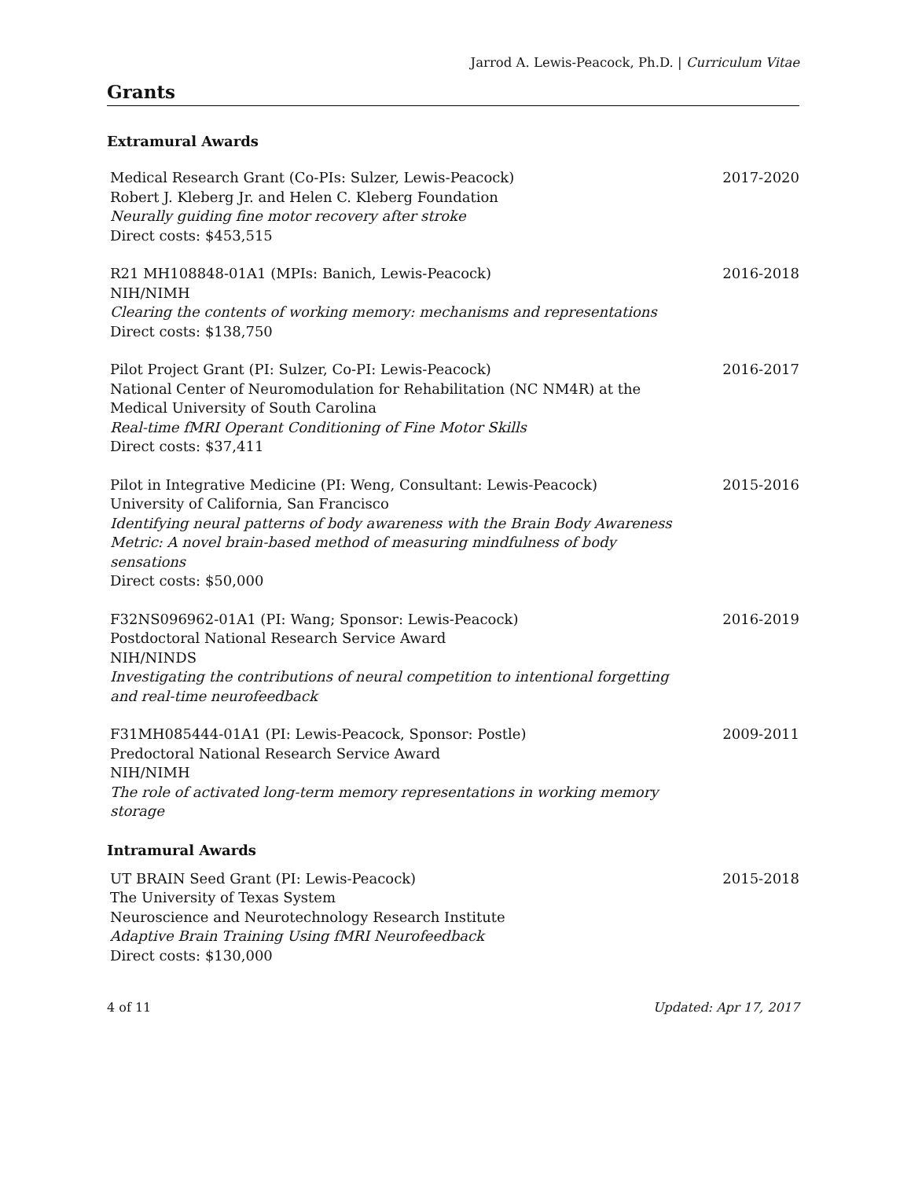Jarrod A. Lewis-Peacock, Ph.D. | Curriculum Vitae
Grants
Extramural Awards
Medical Research Grant (Co-PIs: Sulzer, Lewis-Peacock)
Robert J. Kleberg Jr. and Helen C. Kleberg Foundation
Neurally guiding fine motor recovery after stroke
Direct costs: $453,515
2017-2020
R21 MH108848-01A1 (MPIs: Banich, Lewis-Peacock)
NIH/NIMH
Clearing the contents of working memory: mechanisms and representations
Direct costs: $138,750
2016-2018
Pilot Project Grant (PI: Sulzer, Co-PI: Lewis-Peacock)
National Center of Neuromodulation for Rehabilitation (NC NM4R) at the
Medical University of South Carolina
Real-time fMRI Operant Conditioning of Fine Motor Skills
Direct costs: $37,411
2016-2017
Pilot in Integrative Medicine (PI: Weng, Consultant: Lewis-Peacock)
University of California, San Francisco
Identifying neural patterns of body awareness with the Brain Body Awareness
Metric: A novel brain-based method of measuring mindfulness of body
sensations
Direct costs: $50,000
2015-2016
F32NS096962-01A1 (PI: Wang; Sponsor: Lewis-Peacock)
Postdoctoral National Research Service Award
NIH/NINDS
Investigating the contributions of neural competition to intentional forgetting
and real-time neurofeedback
2016-2019
F31MH085444-01A1 (PI: Lewis-Peacock, Sponsor: Postle)
Predoctoral National Research Service Award
NIH/NIMH
The role of activated long-term memory representations in working memory
storage
2009-2011
Intramural Awards
UT BRAIN Seed Grant (PI: Lewis-Peacock)
The University of Texas System
Neuroscience and Neurotechnology Research Institute
Adaptive Brain Training Using fMRI Neurofeedback
Direct costs: $130,000
2015-2018
4 of 11 Updated: Apr 17, 2017